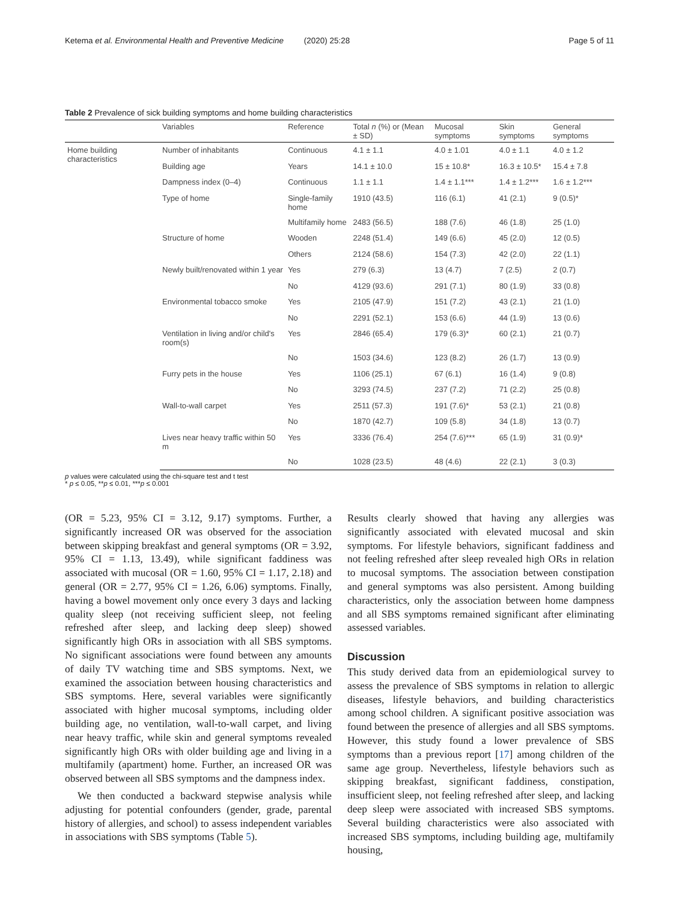Ketema et al. Environmental Health and Preventive Medicine (2020) 25:28 Page 5 of 11
Table 2 Prevalence of sick building symptoms and home building characteristics
| | Variables | Reference | Total n (%) or (Mean ± SD) | Mucosal symptoms | Skin symptoms | General symptoms |
| --- | --- | --- | --- | --- | --- | --- |
| Home building characteristics | Number of inhabitants | Continuous | 4.1 ± 1.1 | 4.0 ± 1.01 | 4.0 ± 1.1 | 4.0 ± 1.2 |
| | Building age | Years | 14.1 ± 10.0 | 15 ± 10.8* | 16.3 ± 10.5* | 15.4 ± 7.8 |
| | Dampness index (0–4) | Continuous | 1.1 ± 1.1 | 1.4 ± 1.1*** | 1.4 ± 1.2*** | 1.6 ± 1.2*** |
| | Type of home | Single-family home | 1910 (43.5) | 116 (6.1) | 41 (2.1) | 9 (0.5)* |
| | | Multifamily home | 2483 (56.5) | 188 (7.6) | 46 (1.8) | 25 (1.0) |
| | Structure of home | Wooden | 2248 (51.4) | 149 (6.6) | 45 (2.0) | 12 (0.5) |
| | | Others | 2124 (58.6) | 154 (7.3) | 42 (2.0) | 22 (1.1) |
| | Newly built/renovated within 1 year | Yes | 279 (6.3) | 13 (4.7) | 7 (2.5) | 2 (0.7) |
| | | No | 4129 (93.6) | 291 (7.1) | 80 (1.9) | 33 (0.8) |
| | Environmental tobacco smoke | Yes | 2105 (47.9) | 151 (7.2) | 43 (2.1) | 21 (1.0) |
| | | No | 2291 (52.1) | 153 (6.6) | 44 (1.9) | 13 (0.6) |
| | Ventilation in living and/or child's room(s) | Yes | 2846 (65.4) | 179 (6.3)* | 60 (2.1) | 21 (0.7) |
| | | No | 1503 (34.6) | 123 (8.2) | 26 (1.7) | 13 (0.9) |
| | Furry pets in the house | Yes | 1106 (25.1) | 67 (6.1) | 16 (1.4) | 9 (0.8) |
| | | No | 3293 (74.5) | 237 (7.2) | 71 (2.2) | 25 (0.8) |
| | Wall-to-wall carpet | Yes | 2511 (57.3) | 191 (7.6)* | 53 (2.1) | 21 (0.8) |
| | | No | 1870 (42.7) | 109 (5.8) | 34 (1.8) | 13 (0.7) |
| | Lives near heavy traffic within 50 m | Yes | 3336 (76.4) | 254 (7.6)*** | 65 (1.9) | 31 (0.9)* |
| | | No | 1028 (23.5) | 48 (4.6) | 22 (2.1) | 3 (0.3) |
p values were calculated using the chi-square test and t test
* p ≤ 0.05, **p ≤ 0.01, ***p ≤ 0.001
(OR = 5.23, 95% CI = 3.12, 9.17) symptoms. Further, a significantly increased OR was observed for the association between skipping breakfast and general symptoms (OR = 3.92, 95% CI = 1.13, 13.49), while significant faddiness was associated with mucosal (OR = 1.60, 95% CI = 1.17, 2.18) and general (OR = 2.77, 95% CI = 1.26, 6.06) symptoms. Finally, having a bowel movement only once every 3 days and lacking quality sleep (not receiving sufficient sleep, not feeling refreshed after sleep, and lacking deep sleep) showed significantly high ORs in association with all SBS symptoms. No significant associations were found between any amounts of daily TV watching time and SBS symptoms. Next, we examined the association between housing characteristics and SBS symptoms. Here, several variables were significantly associated with higher mucosal symptoms, including older building age, no ventilation, wall-to-wall carpet, and living near heavy traffic, while skin and general symptoms revealed significantly high ORs with older building age and living in a multifamily (apartment) home. Further, an increased OR was observed between all SBS symptoms and the dampness index.
We then conducted a backward stepwise analysis while adjusting for potential confounders (gender, grade, parental history of allergies, and school) to assess independent variables in associations with SBS symptoms (Table 5).
Results clearly showed that having any allergies was significantly associated with elevated mucosal and skin symptoms. For lifestyle behaviors, significant faddiness and not feeling refreshed after sleep revealed high ORs in relation to mucosal symptoms. The association between constipation and general symptoms was also persistent. Among building characteristics, only the association between home dampness and all SBS symptoms remained significant after eliminating assessed variables.
Discussion
This study derived data from an epidemiological survey to assess the prevalence of SBS symptoms in relation to allergic diseases, lifestyle behaviors, and building characteristics among school children. A significant positive association was found between the presence of allergies and all SBS symptoms. However, this study found a lower prevalence of SBS symptoms than a previous report [17] among children of the same age group. Nevertheless, lifestyle behaviors such as skipping breakfast, significant faddiness, constipation, insufficient sleep, not feeling refreshed after sleep, and lacking deep sleep were associated with increased SBS symptoms. Several building characteristics were also associated with increased SBS symptoms, including building age, multifamily housing,